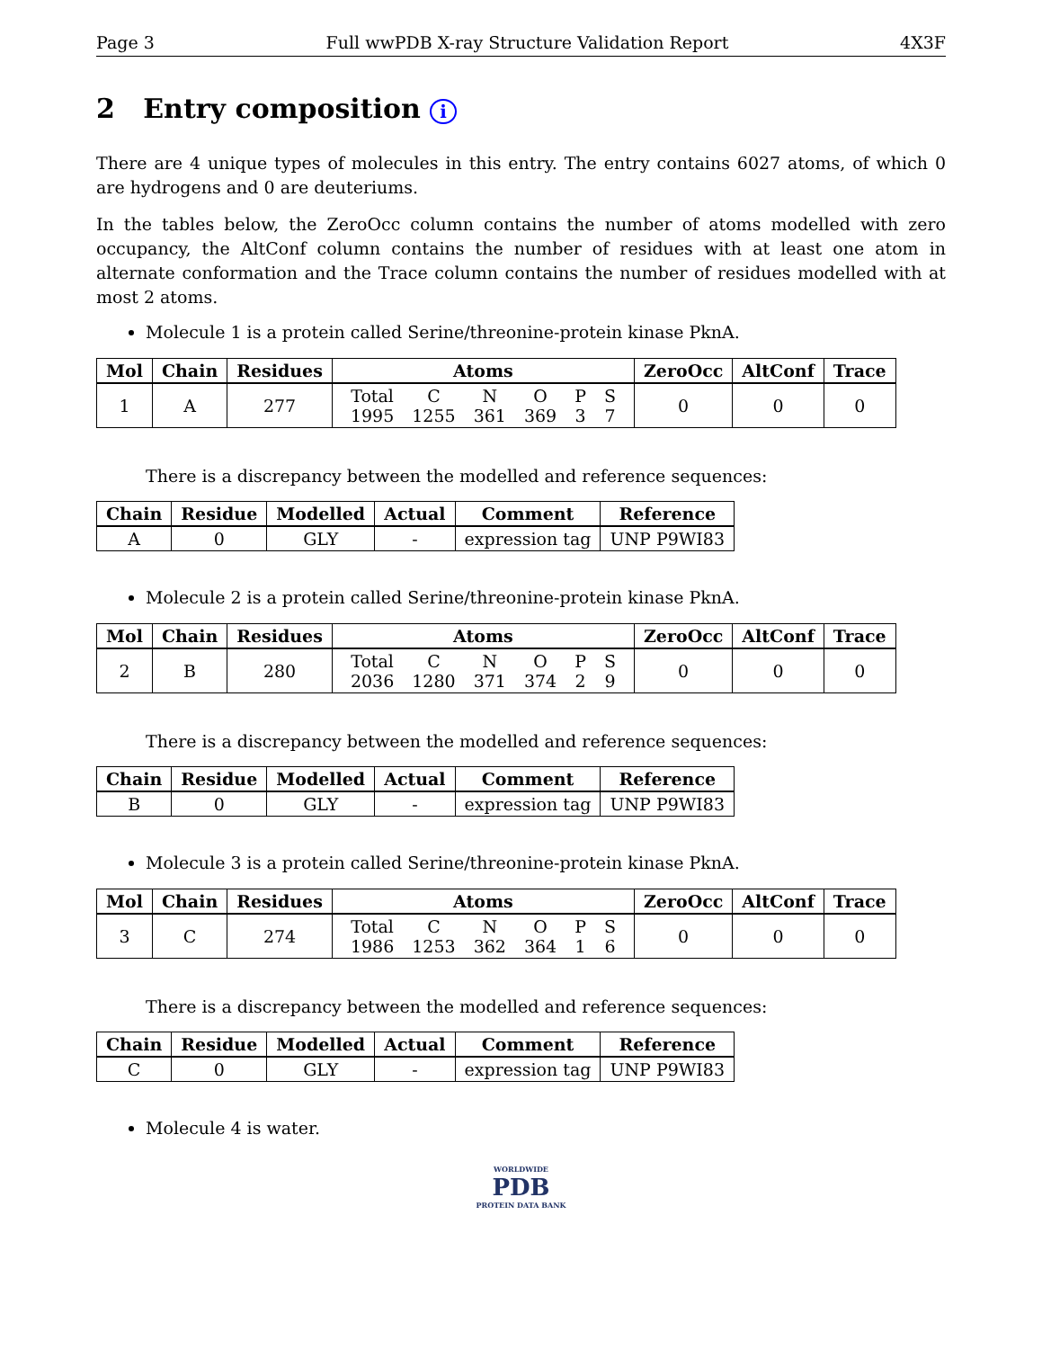Page 3 Full wwPDB X-ray Structure Validation Report 4X3F
2 Entry composition i
There are 4 unique types of molecules in this entry. The entry contains 6027 atoms, of which 0 are hydrogens and 0 are deuteriums.
In the tables below, the ZeroOcc column contains the number of atoms modelled with zero occupancy, the AltConf column contains the number of residues with at least one atom in alternate conformation and the Trace column contains the number of residues modelled with at most 2 atoms.
Molecule 1 is a protein called Serine/threonine-protein kinase PknA.
| Mol | Chain | Residues | Atoms | ZeroOcc | AltConf | Trace |
| --- | --- | --- | --- | --- | --- | --- |
| 1 | A | 277 | / Total / C / N / O / P / S / / 1995 / 1255 / 361 / 369 / 3 / 7 / | 0 | 0 | 0 |
There is a discrepancy between the modelled and reference sequences:
| Chain | Residue | Modelled | Actual | Comment | Reference |
| --- | --- | --- | --- | --- | --- |
| A | 0 | GLY | - | expression tag | UNP P9WI83 |
Molecule 2 is a protein called Serine/threonine-protein kinase PknA.
| Mol | Chain | Residues | Atoms | ZeroOcc | AltConf | Trace |
| --- | --- | --- | --- | --- | --- | --- |
| 2 | B | 280 | / Total / C / N / O / P / S / / 2036 / 1280 / 371 / 374 / 2 / 9 / | 0 | 0 | 0 |
There is a discrepancy between the modelled and reference sequences:
| Chain | Residue | Modelled | Actual | Comment | Reference |
| --- | --- | --- | --- | --- | --- |
| B | 0 | GLY | - | expression tag | UNP P9WI83 |
Molecule 3 is a protein called Serine/threonine-protein kinase PknA.
| Mol | Chain | Residues | Atoms | ZeroOcc | AltConf | Trace |
| --- | --- | --- | --- | --- | --- | --- |
| 3 | C | 274 | / Total / C / N / O / P / S / / 1986 / 1253 / 362 / 364 / 1 / 6 / | 0 | 0 | 0 |
There is a discrepancy between the modelled and reference sequences:
| Chain | Residue | Modelled | Actual | Comment | Reference |
| --- | --- | --- | --- | --- | --- |
| C | 0 | GLY | - | expression tag | UNP P9WI83 |
Molecule 4 is water.
WORLDWIDE
PDB
PROTEIN DATA BANK